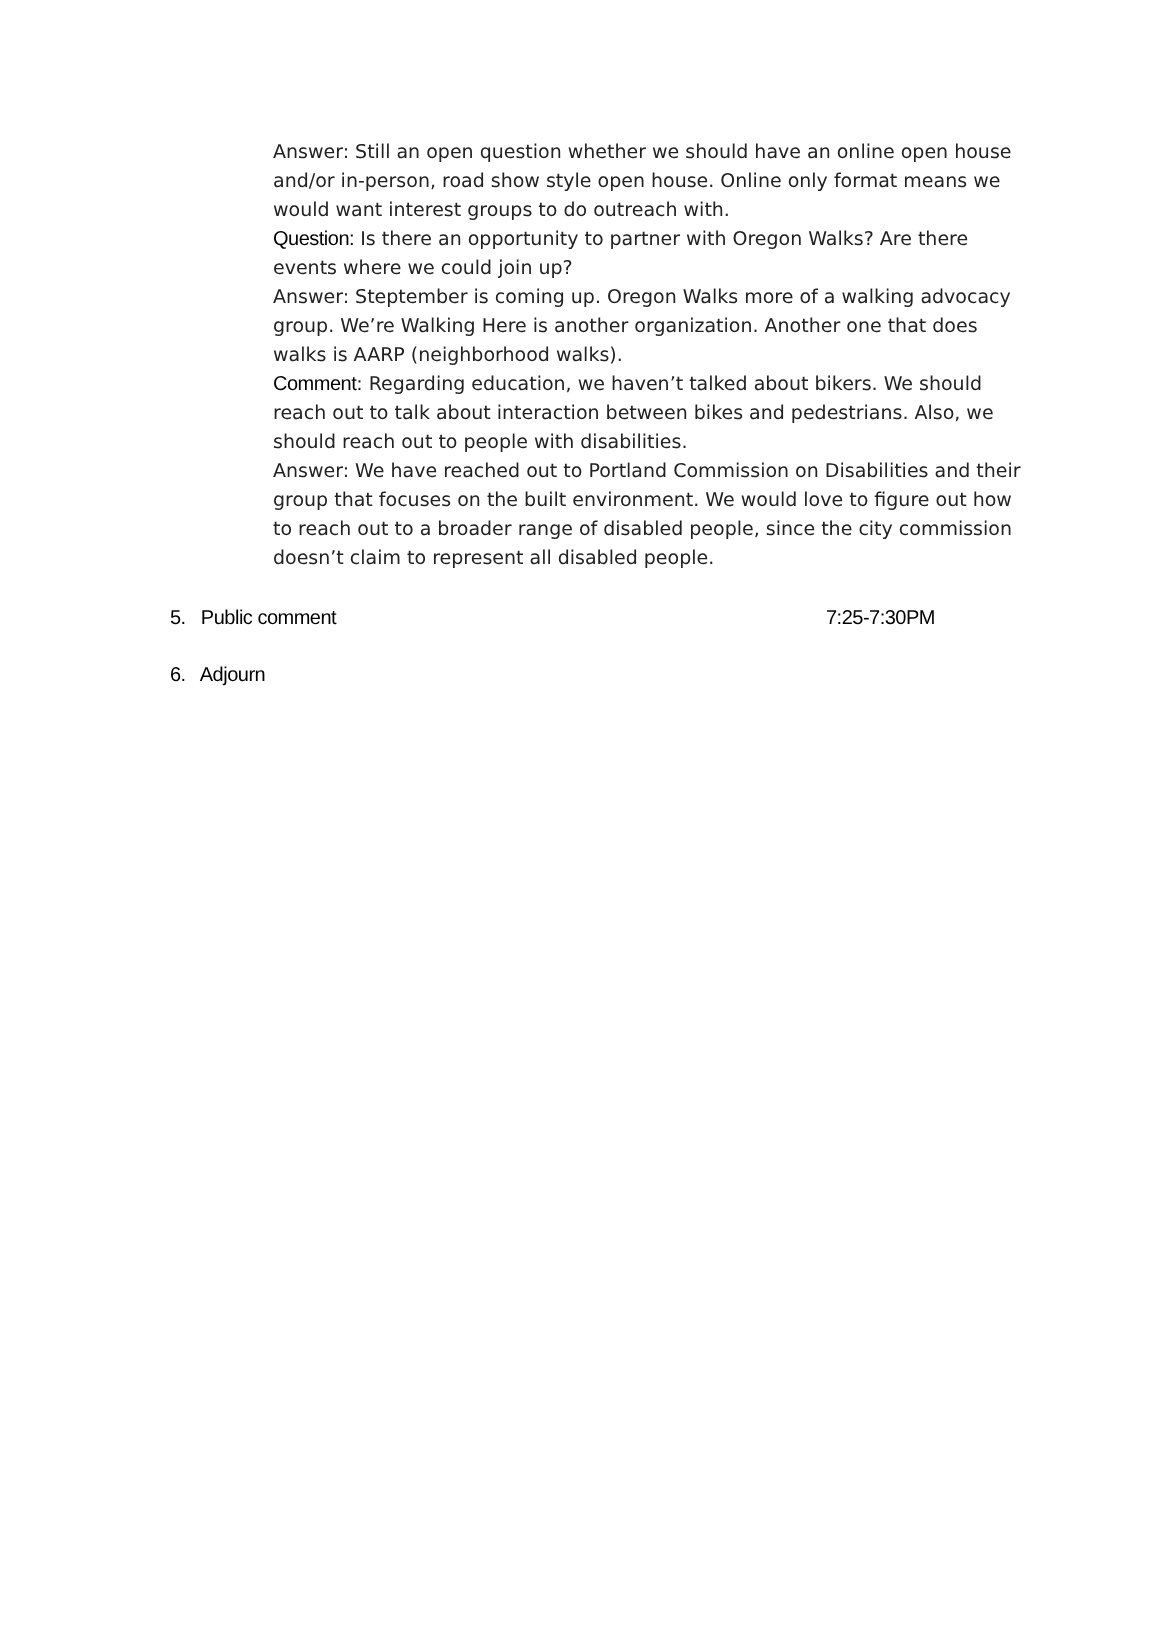Answer: Still an open question whether we should have an online open house and/or in-person, road show style open house. Online only format means we would want interest groups to do outreach with.
Question: Is there an opportunity to partner with Oregon Walks? Are there events where we could join up?
Answer: Steptember is coming up. Oregon Walks more of a walking advocacy group. We’re Walking Here is another organization. Another one that does walks is AARP (neighborhood walks).
Comment: Regarding education, we haven’t talked about bikers. We should reach out to talk about interaction between bikes and pedestrians. Also, we should reach out to people with disabilities.
Answer: We have reached out to Portland Commission on Disabilities and their group that focuses on the built environment. We would love to figure out how to reach out to a broader range of disabled people, since the city commission doesn’t claim to represent all disabled people.
5. Public comment 7:25-7:30PM
6. Adjourn